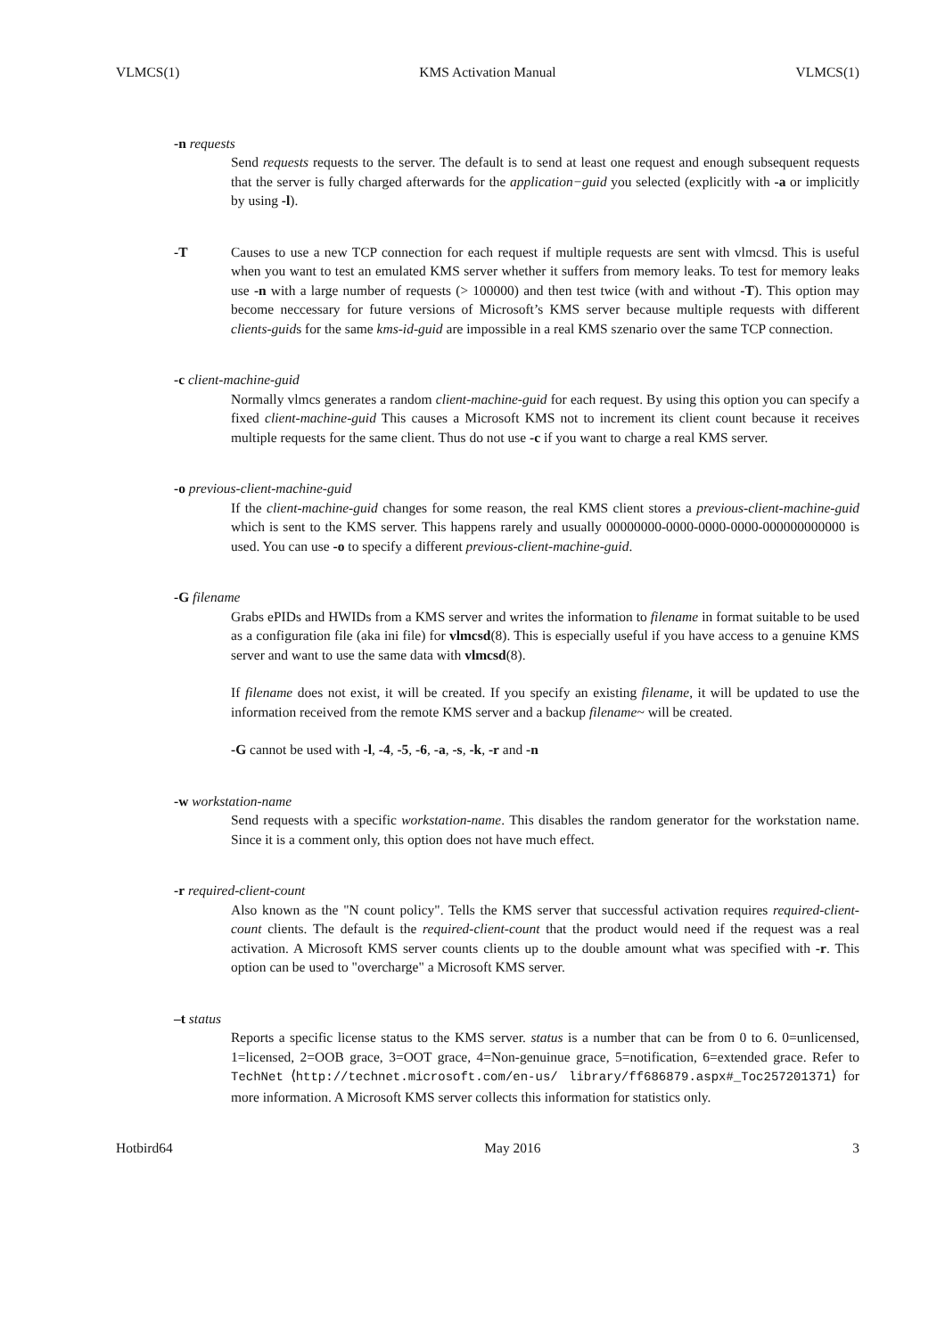VLMCS(1) KMS Activation Manual VLMCS(1)
-n requests
Send requests requests to the server. The default is to send at least one request and enough subsequent requests that the server is fully charged afterwards for the application−guid you selected (explicitly with -a or implicitly by using -l).
-T Causes to use a new TCP connection for each request if multiple requests are sent with vlmcsd. This is useful when you want to test an emulated KMS server whether it suffers from memory leaks. To test for memory leaks use -n with a large number of requests (> 100000) and then test twice (with and without -T). This option may become neccessary for future versions of Microsoft’s KMS server because multiple requests with different clients-guids for the same kms-id-guid are impossible in a real KMS szenario over the same TCP connection.
-c client-machine-guid
Normally vlmcs generates a random client-machine-guid for each request. By using this option you can specify a fixed client-machine-guid This causes a Microsoft KMS not to increment its client count because it receives multiple requests for the same client. Thus do not use -c if you want to charge a real KMS server.
-o previous-client-machine-guid
If the client-machine-guid changes for some reason, the real KMS client stores a previous-client-machine-guid which is sent to the KMS server. This happens rarely and usually 00000000-0000-0000-0000-000000000000 is used. You can use -o to specify a different previous-client-machine-guid.
-G filename
Grabs ePIDs and HWIDs from a KMS server and writes the information to filename in format suitable to be used as a configuration file (aka ini file) for vlmcsd(8). This is especially useful if you have access to a genuine KMS server and want to use the same data with vlmcsd(8).
If filename does not exist, it will be created. If you specify an existing filename, it will be updated to use the information received from the remote KMS server and a backup filename~ will be created.
-G cannot be used with -l, -4, -5, -6, -a, -s, -k, -r and -n
-w workstation-name
Send requests with a specific workstation-name. This disables the random generator for the workstation name. Since it is a comment only, this option does not have much effect.
-r required-client-count
Also known as the "N count policy". Tells the KMS server that successful activation requires required-client-count clients. The default is the required-client-count that the product would need if the request was a real activation. A Microsoft KMS server counts clients up to the double amount what was specified with -r. This option can be used to "overcharge" a Microsoft KMS server.
–t status
Reports a specific license status to the KMS server. status is a number that can be from 0 to 6. 0=unlicensed, 1=licensed, 2=OOB grace, 3=OOT grace, 4=Non-genuinue grace, 5=notification, 6=extended grace. Refer to TechNet ⟨http://technet.microsoft.com/en-us/ library/ff686879.aspx#_Toc257201371⟩ for more information. A Microsoft KMS server collects this information for statistics only.
Hotbird64 May 2016 3